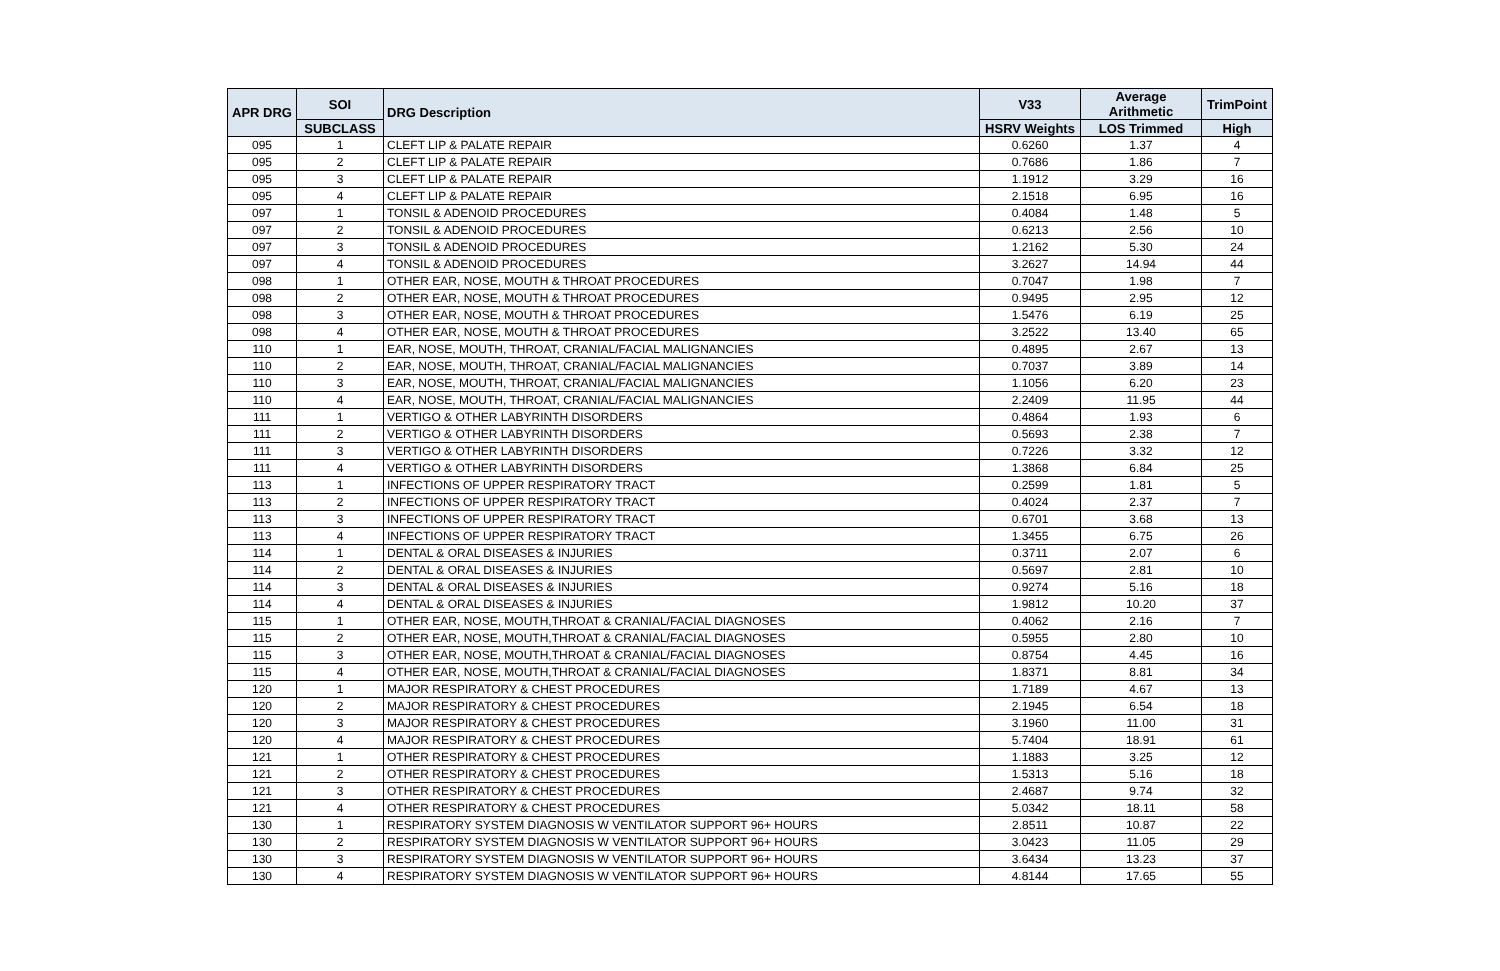| APR DRG | SOI | DRG Description | V33 | Average Arithmetic | TrimPoint |
| --- | --- | --- | --- | --- | --- |
| | SUBCLASS | | HSRV Weights | LOS Trimmed | High |
| 095 | 1 | CLEFT LIP & PALATE REPAIR | 0.6260 | 1.37 | 4 |
| 095 | 2 | CLEFT LIP & PALATE REPAIR | 0.7686 | 1.86 | 7 |
| 095 | 3 | CLEFT LIP & PALATE REPAIR | 1.1912 | 3.29 | 16 |
| 095 | 4 | CLEFT LIP & PALATE REPAIR | 2.1518 | 6.95 | 16 |
| 097 | 1 | TONSIL & ADENOID PROCEDURES | 0.4084 | 1.48 | 5 |
| 097 | 2 | TONSIL & ADENOID PROCEDURES | 0.6213 | 2.56 | 10 |
| 097 | 3 | TONSIL & ADENOID PROCEDURES | 1.2162 | 5.30 | 24 |
| 097 | 4 | TONSIL & ADENOID PROCEDURES | 3.2627 | 14.94 | 44 |
| 098 | 1 | OTHER EAR, NOSE, MOUTH & THROAT PROCEDURES | 0.7047 | 1.98 | 7 |
| 098 | 2 | OTHER EAR, NOSE, MOUTH & THROAT PROCEDURES | 0.9495 | 2.95 | 12 |
| 098 | 3 | OTHER EAR, NOSE, MOUTH & THROAT PROCEDURES | 1.5476 | 6.19 | 25 |
| 098 | 4 | OTHER EAR, NOSE, MOUTH & THROAT PROCEDURES | 3.2522 | 13.40 | 65 |
| 110 | 1 | EAR, NOSE, MOUTH, THROAT, CRANIAL/FACIAL MALIGNANCIES | 0.4895 | 2.67 | 13 |
| 110 | 2 | EAR, NOSE, MOUTH, THROAT, CRANIAL/FACIAL MALIGNANCIES | 0.7037 | 3.89 | 14 |
| 110 | 3 | EAR, NOSE, MOUTH, THROAT, CRANIAL/FACIAL MALIGNANCIES | 1.1056 | 6.20 | 23 |
| 110 | 4 | EAR, NOSE, MOUTH, THROAT, CRANIAL/FACIAL MALIGNANCIES | 2.2409 | 11.95 | 44 |
| 111 | 1 | VERTIGO & OTHER LABYRINTH DISORDERS | 0.4864 | 1.93 | 6 |
| 111 | 2 | VERTIGO & OTHER LABYRINTH DISORDERS | 0.5693 | 2.38 | 7 |
| 111 | 3 | VERTIGO & OTHER LABYRINTH DISORDERS | 0.7226 | 3.32 | 12 |
| 111 | 4 | VERTIGO & OTHER LABYRINTH DISORDERS | 1.3868 | 6.84 | 25 |
| 113 | 1 | INFECTIONS OF UPPER RESPIRATORY TRACT | 0.2599 | 1.81 | 5 |
| 113 | 2 | INFECTIONS OF UPPER RESPIRATORY TRACT | 0.4024 | 2.37 | 7 |
| 113 | 3 | INFECTIONS OF UPPER RESPIRATORY TRACT | 0.6701 | 3.68 | 13 |
| 113 | 4 | INFECTIONS OF UPPER RESPIRATORY TRACT | 1.3455 | 6.75 | 26 |
| 114 | 1 | DENTAL & ORAL DISEASES & INJURIES | 0.3711 | 2.07 | 6 |
| 114 | 2 | DENTAL & ORAL DISEASES & INJURIES | 0.5697 | 2.81 | 10 |
| 114 | 3 | DENTAL & ORAL DISEASES & INJURIES | 0.9274 | 5.16 | 18 |
| 114 | 4 | DENTAL & ORAL DISEASES & INJURIES | 1.9812 | 10.20 | 37 |
| 115 | 1 | OTHER EAR, NOSE, MOUTH,THROAT & CRANIAL/FACIAL DIAGNOSES | 0.4062 | 2.16 | 7 |
| 115 | 2 | OTHER EAR, NOSE, MOUTH,THROAT & CRANIAL/FACIAL DIAGNOSES | 0.5955 | 2.80 | 10 |
| 115 | 3 | OTHER EAR, NOSE, MOUTH,THROAT & CRANIAL/FACIAL DIAGNOSES | 0.8754 | 4.45 | 16 |
| 115 | 4 | OTHER EAR, NOSE, MOUTH,THROAT & CRANIAL/FACIAL DIAGNOSES | 1.8371 | 8.81 | 34 |
| 120 | 1 | MAJOR RESPIRATORY & CHEST PROCEDURES | 1.7189 | 4.67 | 13 |
| 120 | 2 | MAJOR RESPIRATORY & CHEST PROCEDURES | 2.1945 | 6.54 | 18 |
| 120 | 3 | MAJOR RESPIRATORY & CHEST PROCEDURES | 3.1960 | 11.00 | 31 |
| 120 | 4 | MAJOR RESPIRATORY & CHEST PROCEDURES | 5.7404 | 18.91 | 61 |
| 121 | 1 | OTHER RESPIRATORY & CHEST PROCEDURES | 1.1883 | 3.25 | 12 |
| 121 | 2 | OTHER RESPIRATORY & CHEST PROCEDURES | 1.5313 | 5.16 | 18 |
| 121 | 3 | OTHER RESPIRATORY & CHEST PROCEDURES | 2.4687 | 9.74 | 32 |
| 121 | 4 | OTHER RESPIRATORY & CHEST PROCEDURES | 5.0342 | 18.11 | 58 |
| 130 | 1 | RESPIRATORY SYSTEM DIAGNOSIS W VENTILATOR SUPPORT 96+ HOURS | 2.8511 | 10.87 | 22 |
| 130 | 2 | RESPIRATORY SYSTEM DIAGNOSIS W VENTILATOR SUPPORT 96+ HOURS | 3.0423 | 11.05 | 29 |
| 130 | 3 | RESPIRATORY SYSTEM DIAGNOSIS W VENTILATOR SUPPORT 96+ HOURS | 3.6434 | 13.23 | 37 |
| 130 | 4 | RESPIRATORY SYSTEM DIAGNOSIS W VENTILATOR SUPPORT 96+ HOURS | 4.8144 | 17.65 | 55 |